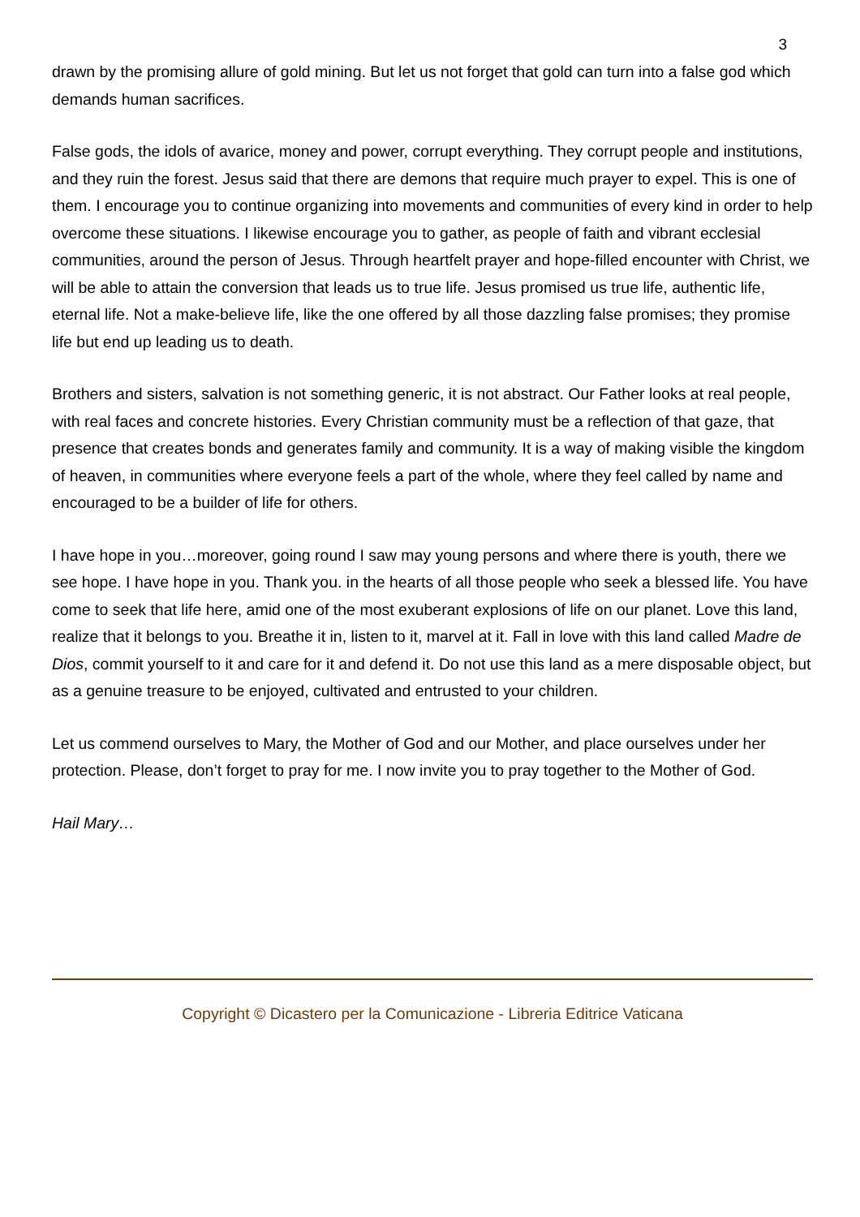3
drawn by the promising allure of gold mining. But let us not forget that gold can turn into a false god which demands human sacrifices.
False gods, the idols of avarice, money and power, corrupt everything. They corrupt people and institutions, and they ruin the forest. Jesus said that there are demons that require much prayer to expel. This is one of them. I encourage you to continue organizing into movements and communities of every kind in order to help overcome these situations. I likewise encourage you to gather, as people of faith and vibrant ecclesial communities, around the person of Jesus. Through heartfelt prayer and hope-filled encounter with Christ, we will be able to attain the conversion that leads us to true life. Jesus promised us true life, authentic life, eternal life. Not a make-believe life, like the one offered by all those dazzling false promises; they promise life but end up leading us to death.
Brothers and sisters, salvation is not something generic, it is not abstract. Our Father looks at real people, with real faces and concrete histories. Every Christian community must be a reflection of that gaze, that presence that creates bonds and generates family and community. It is a way of making visible the kingdom of heaven, in communities where everyone feels a part of the whole, where they feel called by name and encouraged to be a builder of life for others.
I have hope in you…moreover, going round I saw may young persons and where there is youth, there we see hope. I have hope in you. Thank you. in the hearts of all those people who seek a blessed life. You have come to seek that life here, amid one of the most exuberant explosions of life on our planet. Love this land, realize that it belongs to you. Breathe it in, listen to it, marvel at it. Fall in love with this land called Madre de Dios, commit yourself to it and care for it and defend it. Do not use this land as a mere disposable object, but as a genuine treasure to be enjoyed, cultivated and entrusted to your children.
Let us commend ourselves to Mary, the Mother of God and our Mother, and place ourselves under her protection. Please, don’t forget to pray for me. I now invite you to pray together to the Mother of God.
Hail Mary…
Copyright © Dicastero per la Comunicazione - Libreria Editrice Vaticana